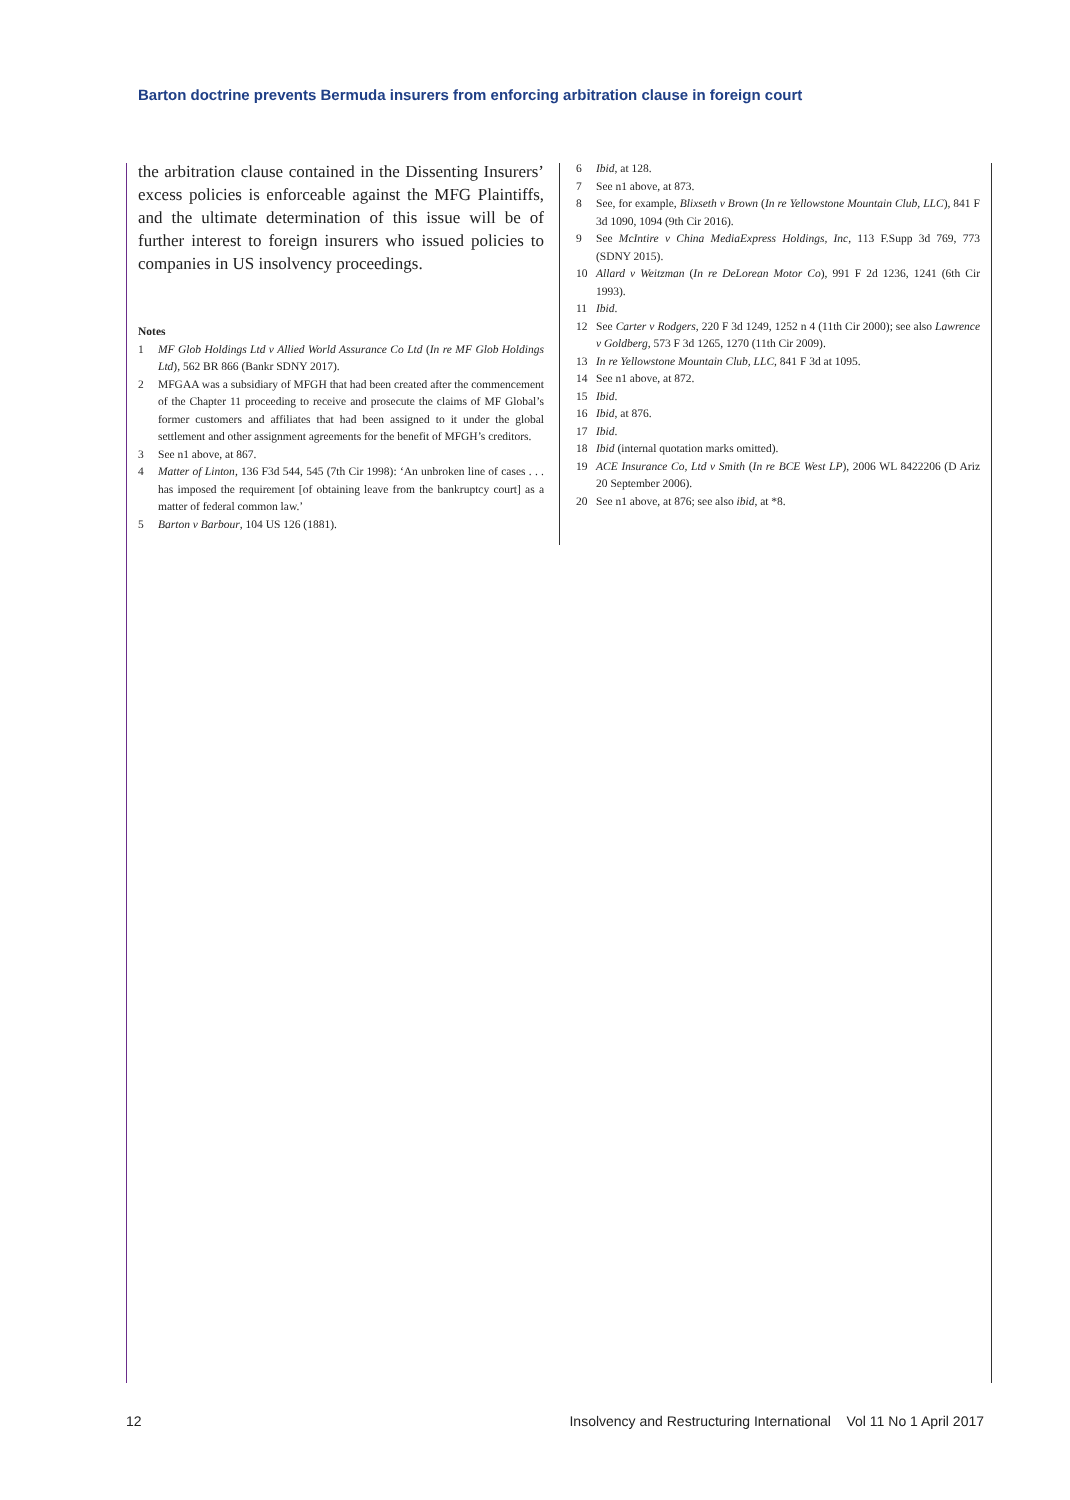Barton doctrine prevents Bermuda insurers from enforcing arbitration clause in foreign court
the arbitration clause contained in the Dissenting Insurers’ excess policies is enforceable against the MFG Plaintiffs, and the ultimate determination of this issue will be of further interest to foreign insurers who issued policies to companies in US insolvency proceedings.
Notes
1 MF Glob Holdings Ltd v Allied World Assurance Co Ltd (In re MF Glob Holdings Ltd), 562 BR 866 (Bankr SDNY 2017).
2 MFGAA was a subsidiary of MFGH that had been created after the commencement of the Chapter 11 proceeding to receive and prosecute the claims of MF Global’s former customers and affiliates that had been assigned to it under the global settlement and other assignment agreements for the benefit of MFGH’s creditors.
3 See n1 above, at 867.
4 Matter of Linton, 136 F3d 544, 545 (7th Cir 1998): ‘An unbroken line of cases . . . has imposed the requirement [of obtaining leave from the bankruptcy court] as a matter of federal common law.’
5 Barton v Barbour, 104 US 126 (1881).
6 Ibid, at 128.
7 See n1 above, at 873.
8 See, for example, Blixseth v Brown (In re Yellowstone Mountain Club, LLC), 841 F 3d 1090, 1094 (9th Cir 2016).
9 See McIntire v China MediaExpress Holdings, Inc, 113 F.Supp 3d 769, 773 (SDNY 2015).
10 Allard v Weitzman (In re DeLorean Motor Co), 991 F 2d 1236, 1241 (6th Cir 1993).
11 Ibid.
12 See Carter v Rodgers, 220 F 3d 1249, 1252 n 4 (11th Cir 2000); see also Lawrence v Goldberg, 573 F 3d 1265, 1270 (11th Cir 2009).
13 In re Yellowstone Mountain Club, LLC, 841 F 3d at 1095.
14 See n1 above, at 872.
15 Ibid.
16 Ibid, at 876.
17 Ibid.
18 Ibid (internal quotation marks omitted).
19 ACE Insurance Co, Ltd v Smith (In re BCE West LP), 2006 WL 8422206 (D Ariz 20 September 2006).
20 See n1 above, at 876; see also ibid, at *8.
12 Insolvency and Restructuring International Vol 11 No 1 April 2017